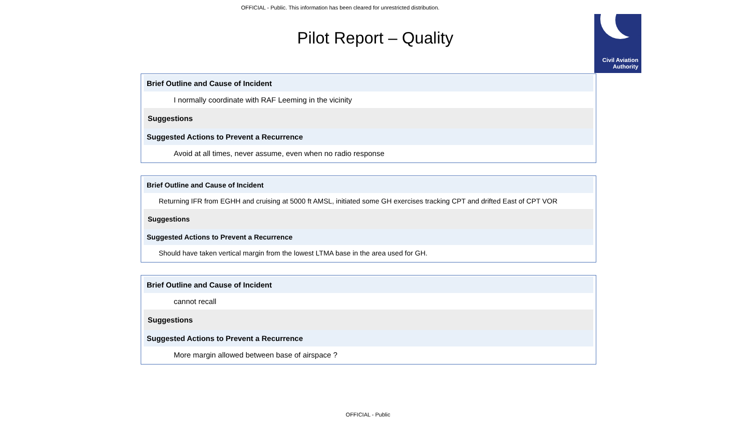OFFICIAL - Public. This information has been cleared for unrestricted distribution.
Civil Aviation
Authority
Pilot Report – Quality
Brief Outline and Cause of Incident
I normally coordinate with RAF Leeming in the vicinity
Suggestions
Suggested Actions to Prevent a Recurrence
Avoid at all times, never assume, even when no radio response
Brief Outline and Cause of Incident
Returning IFR from EGHH and cruising at 5000 ft AMSL, initiated some GH exercises tracking CPT and drifted East of CPT VOR
Suggestions
Suggested Actions to Prevent a Recurrence
Should have taken vertical margin from the lowest LTMA base in the area used for GH.
Brief Outline and Cause of Incident
cannot recall
Suggestions
Suggested Actions to Prevent a Recurrence
More margin allowed between base of airspace ?
OFFICIAL - Public